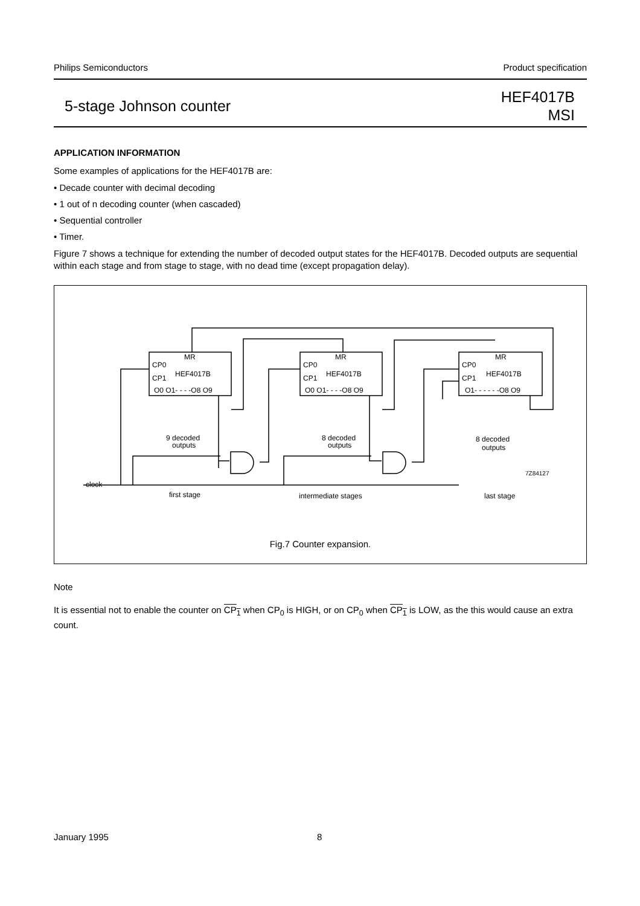Philips Semiconductors Product specification
5-stage Johnson counter HEF4017B
MSI
APPLICATION INFORMATION
Some examples of applications for the HEF4017B are:
• Decade counter with decimal decoding
• 1 out of n decoding counter (when cascaded)
• Sequential controller
• Timer.
Figure 7 shows a technique for extending the number of decoded output states for the HEF4017B. Decoded outputs are sequential within each stage and from stage to stage, with no dead time (except propagation delay).
MR
MR
MR
CP0
CP1
HEF4017B
O0 O1- - - -O8 O9
CP0
CP1
HEF4017B
O0 O1- - - -O8 O9
CP0
CP1
HEF4017B
O1- - - - - -O8 O9
9 decoded
outputs
8 decoded
outputs
8 decoded
outputs
7Z84127
clock
first stage
intermediate stages
last stage
Fig.7 Counter expansion.
Note
It is essential not to enable the counter on CP<sub>1</sub> when CP<sub>0</sub> is HIGH, or on CP<sub>0</sub> when CP<sub>1</sub> is LOW, as the this would cause an extra count.
January 1995 8